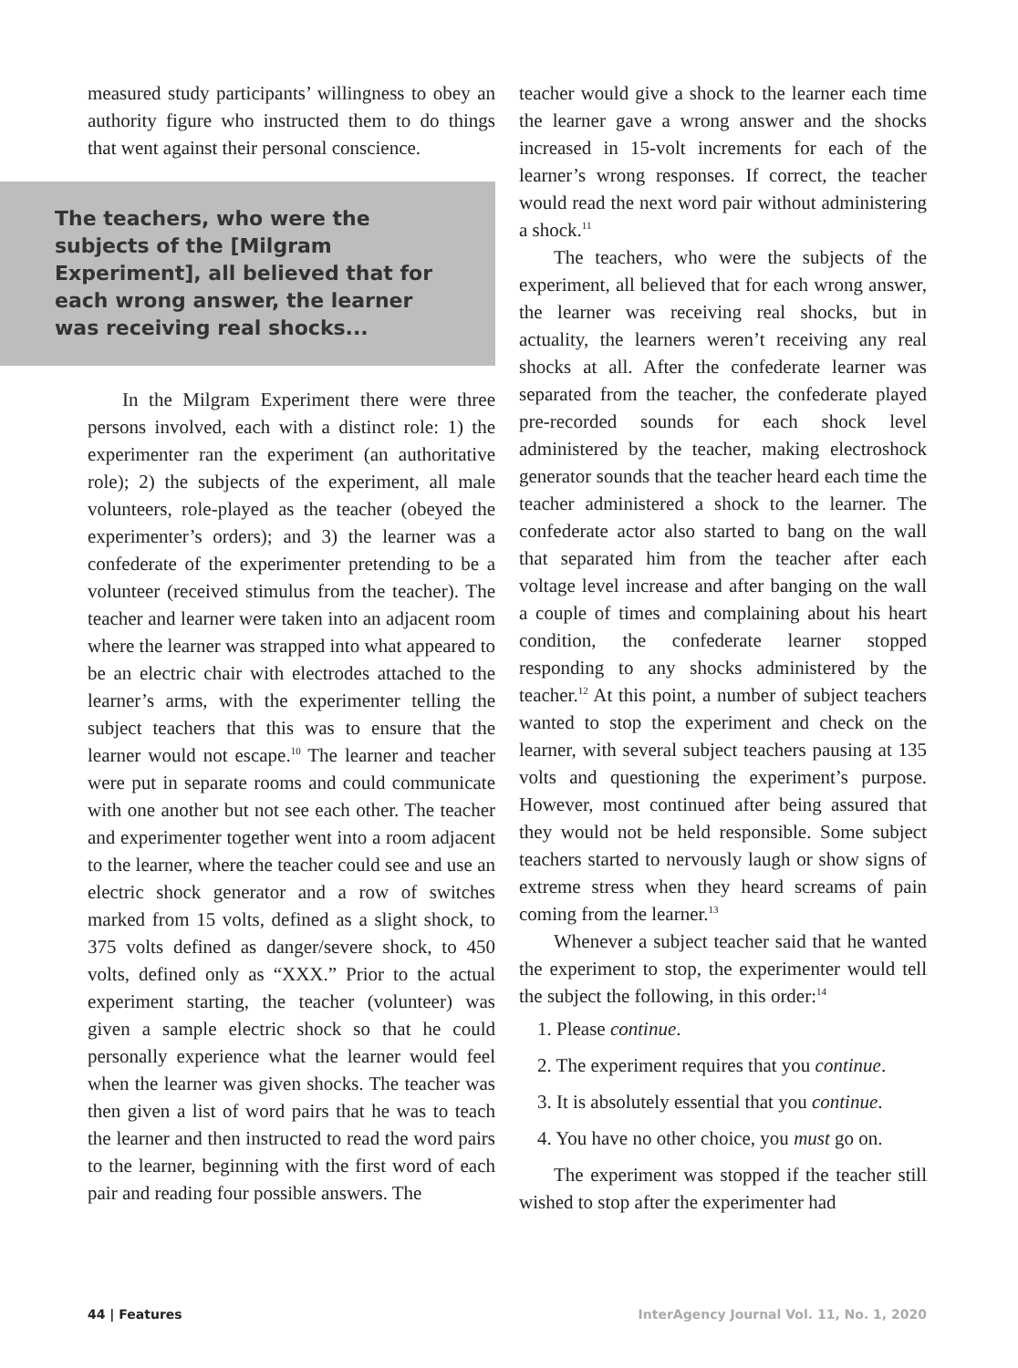measured study participants’ willingness to obey an authority figure who instructed them to do things that went against their personal conscience.
The teachers, who were the subjects of the [Milgram Experiment], all believed that for each wrong answer, the learner was receiving real shocks...
In the Milgram Experiment there were three persons involved, each with a distinct role: 1) the experimenter ran the experiment (an authoritative role); 2) the subjects of the experiment, all male volunteers, role-played as the teacher (obeyed the experimenter’s orders); and 3) the learner was a confederate of the experimenter pretending to be a volunteer (received stimulus from the teacher). The teacher and learner were taken into an adjacent room where the learner was strapped into what appeared to be an electric chair with electrodes attached to the learner’s arms, with the experimenter telling the subject teachers that this was to ensure that the learner would not escape.<sup>10</sup> The learner and teacher were put in separate rooms and could communicate with one another but not see each other. The teacher and experimenter together went into a room adjacent to the learner, where the teacher could see and use an electric shock generator and a row of switches marked from 15 volts, defined as a slight shock, to 375 volts defined as danger/severe shock, to 450 volts, defined only as “XXX.” Prior to the actual experiment starting, the teacher (volunteer) was given a sample electric shock so that he could personally experience what the learner would feel when the learner was given shocks. The teacher was then given a list of word pairs that he was to teach the learner and then instructed to read the word pairs to the learner, beginning with the first word of each pair and reading four possible answers. The
teacher would give a shock to the learner each time the learner gave a wrong answer and the shocks increased in 15-volt increments for each of the learner’s wrong responses. If correct, the teacher would read the next word pair without administering a shock.<sup>11</sup>
The teachers, who were the subjects of the experiment, all believed that for each wrong answer, the learner was receiving real shocks, but in actuality, the learners weren’t receiving any real shocks at all. After the confederate learner was separated from the teacher, the confederate played pre-recorded sounds for each shock level administered by the teacher, making electroshock generator sounds that the teacher heard each time the teacher administered a shock to the learner. The confederate actor also started to bang on the wall that separated him from the teacher after each voltage level increase and after banging on the wall a couple of times and complaining about his heart condition, the confederate learner stopped responding to any shocks administered by the teacher.<sup>12</sup> At this point, a number of subject teachers wanted to stop the experiment and check on the learner, with several subject teachers pausing at 135 volts and questioning the experiment’s purpose. However, most continued after being assured that they would not be held responsible. Some subject teachers started to nervously laugh or show signs of extreme stress when they heard screams of pain coming from the learner.<sup>13</sup>
Whenever a subject teacher said that he wanted the experiment to stop, the experimenter would tell the subject the following, in this order:<sup>14</sup>
1. Please continue.
2. The experiment requires that you continue.
3. It is absolutely essential that you continue.
4. You have no other choice, you must go on.
The experiment was stopped if the teacher still wished to stop after the experimenter had
44 | Features InterAgency Journal Vol. 11, No. 1, 2020